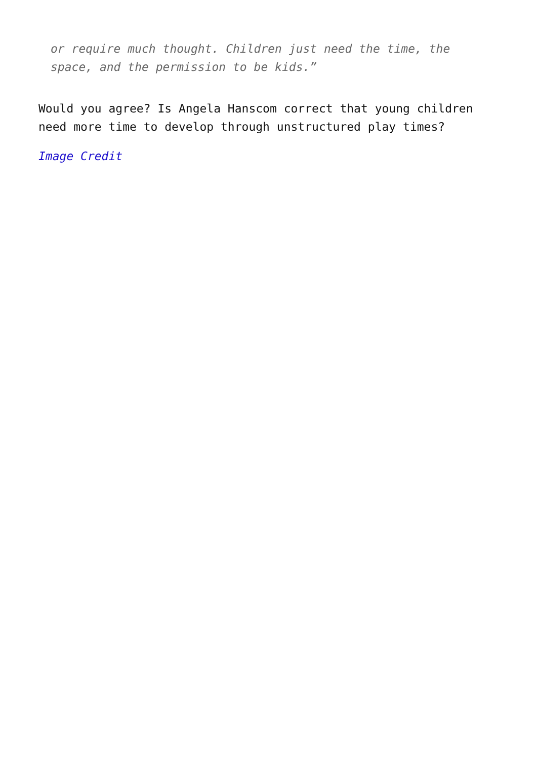or require much thought. Children just need the time, the space, and the permission to be kids.”
Would you agree? Is Angela Hanscom correct that young children need more time to develop through unstructured play times?
Image Credit